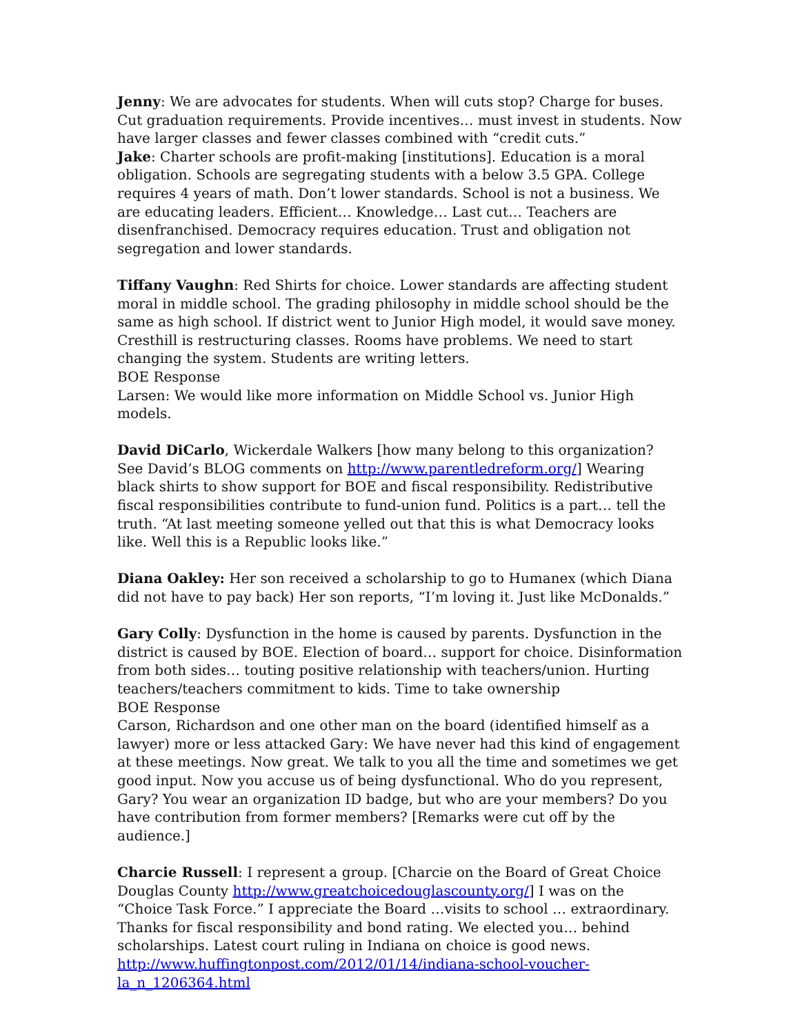Jenny: We are advocates for students. When will cuts stop? Charge for buses. Cut graduation requirements. Provide incentives… must invest in students. Now have larger classes and fewer classes combined with “credit cuts.”
Jake: Charter schools are profit-making [institutions]. Education is a moral obligation. Schools are segregating students with a below 3.5 GPA. College requires 4 years of math. Don’t lower standards. School is not a business. We are educating leaders. Efficient… Knowledge… Last cut… Teachers are disenfranchised. Democracy requires education. Trust and obligation not segregation and lower standards.
Tiffany Vaughn: Red Shirts for choice. Lower standards are affecting student moral in middle school. The grading philosophy in middle school should be the same as high school. If district went to Junior High model, it would save money. Cresthill is restructuring classes. Rooms have problems. We need to start changing the system. Students are writing letters.
BOE Response
Larsen: We would like more information on Middle School vs. Junior High models.
David DiCarlo, Wickerdale Walkers [how many belong to this organization? See David’s BLOG comments on http://www.parentledreform.org/] Wearing black shirts to show support for BOE and fiscal responsibility. Redistributive fiscal responsibilities contribute to fund-union fund. Politics is a part… tell the truth. “At last meeting someone yelled out that this is what Democracy looks like. Well this is a Republic looks like.”
Diana Oakley: Her son received a scholarship to go to Humanex (which Diana did not have to pay back) Her son reports, “I’m loving it. Just like McDonalds.”
Gary Colly: Dysfunction in the home is caused by parents. Dysfunction in the district is caused by BOE. Election of board… support for choice. Disinformation from both sides… touting positive relationship with teachers/union. Hurting teachers/teachers commitment to kids. Time to take ownership
BOE Response
Carson, Richardson and one other man on the board (identified himself as a lawyer) more or less attacked Gary: We have never had this kind of engagement at these meetings. Now great. We talk to you all the time and sometimes we get good input. Now you accuse us of being dysfunctional. Who do you represent, Gary? You wear an organization ID badge, but who are your members? Do you have contribution from former members? [Remarks were cut off by the audience.]
Charcie Russell: I represent a group. [Charcie on the Board of Great Choice Douglas County http://www.greatchoicedouglascounty.org/] I was on the “Choice Task Force.” I appreciate the Board …visits to school … extraordinary. Thanks for fiscal responsibility and bond rating. We elected you… behind scholarships. Latest court ruling in Indiana on choice is good news.
http://www.huffingtonpost.com/2012/01/14/indiana-school-voucher-
la_n_1206364.html